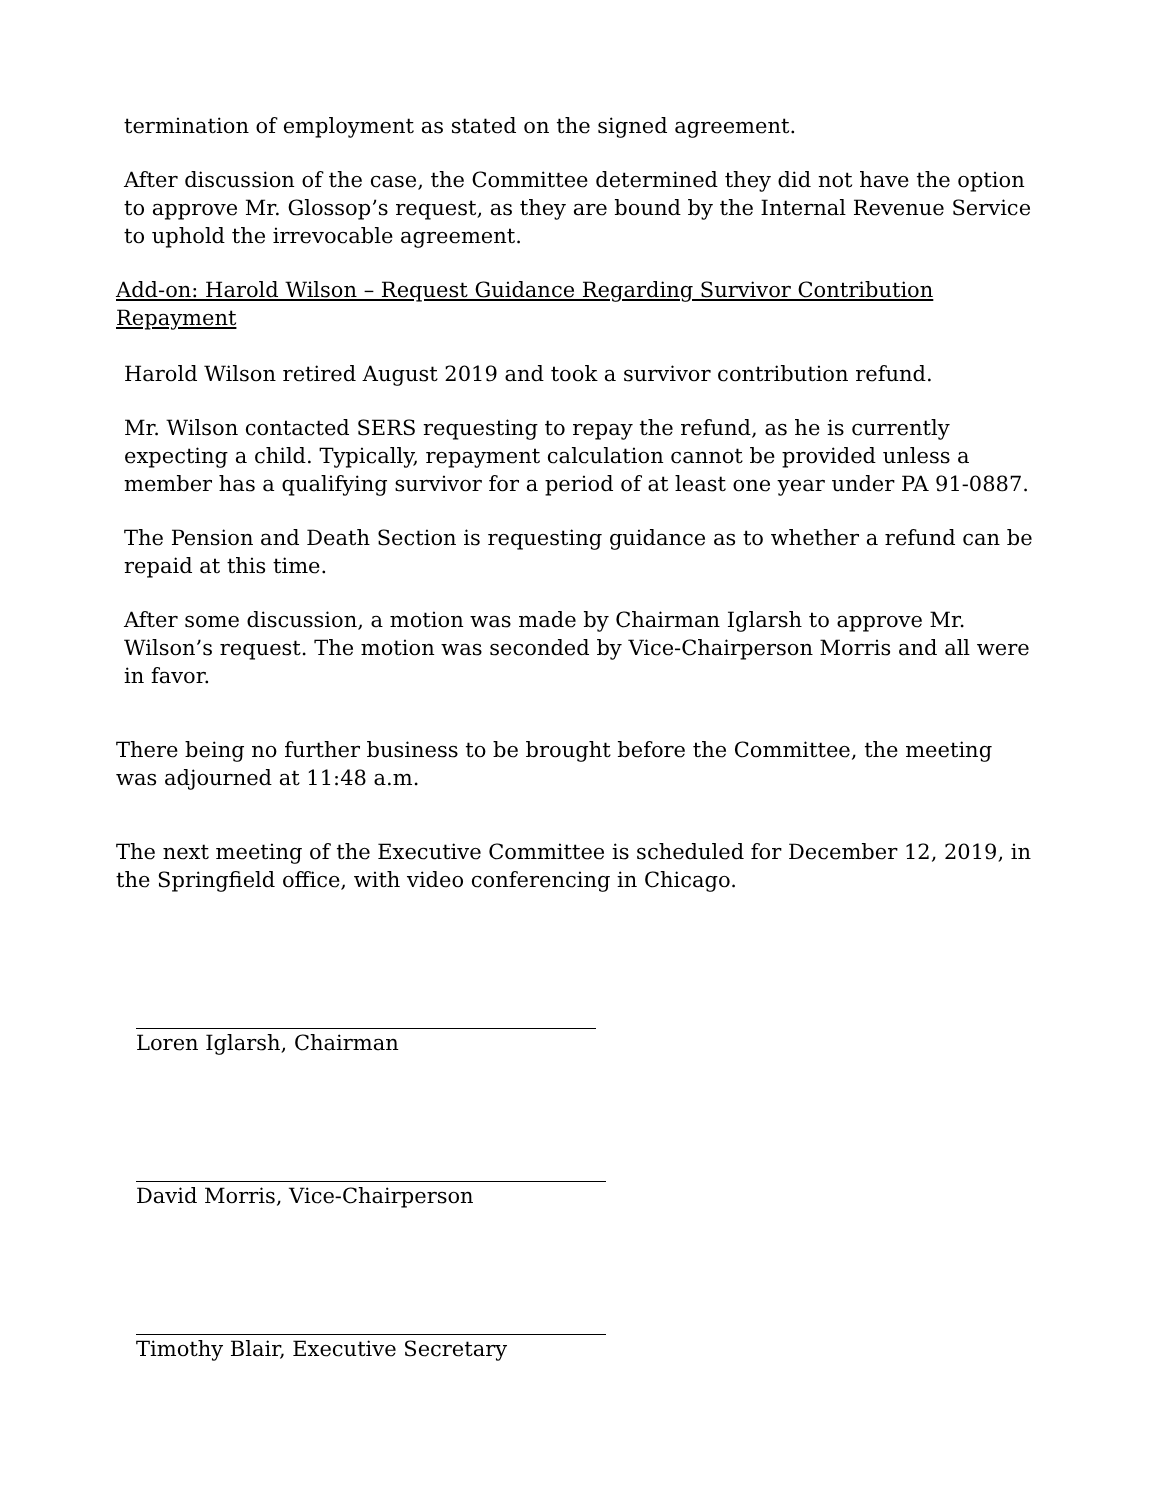termination of employment as stated on the signed agreement.
After discussion of the case, the Committee determined they did not have the option to approve Mr. Glossop’s request, as they are bound by the Internal Revenue Service to uphold the irrevocable agreement.
Add-on: Harold Wilson – Request Guidance Regarding Survivor Contribution Repayment
Harold Wilson retired August 2019 and took a survivor contribution refund.
Mr. Wilson contacted SERS requesting to repay the refund, as he is currently expecting a child. Typically, repayment calculation cannot be provided unless a member has a qualifying survivor for a period of at least one year under PA 91-0887.
The Pension and Death Section is requesting guidance as to whether a refund can be repaid at this time.
After some discussion, a motion was made by Chairman Iglarsh to approve Mr. Wilson’s request. The motion was seconded by Vice-Chairperson Morris and all were in favor.
There being no further business to be brought before the Committee, the meeting was adjourned at 11:48 a.m.
The next meeting of the Executive Committee is scheduled for December 12, 2019, in the Springfield office, with video conferencing in Chicago.
Loren Iglarsh, Chairman
David Morris, Vice-Chairperson
Timothy Blair, Executive Secretary